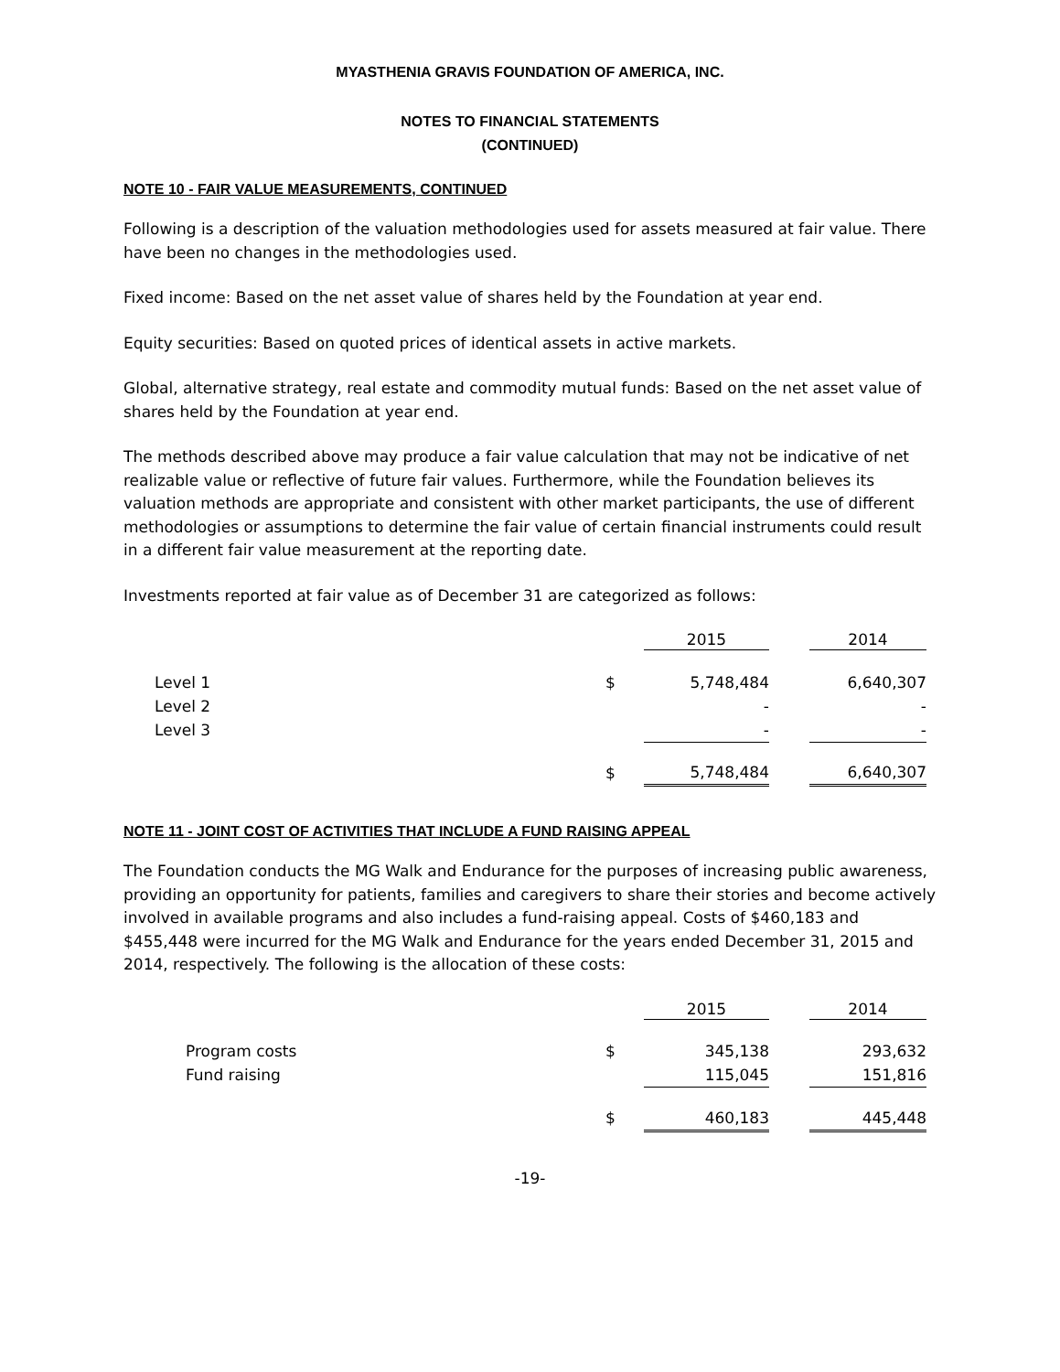MYASTHENIA GRAVIS FOUNDATION OF AMERICA, INC.
NOTES TO FINANCIAL STATEMENTS
(CONTINUED)
NOTE 10 - FAIR VALUE MEASUREMENTS, CONTINUED
Following is a description of the valuation methodologies used for assets measured at fair value. There have been no changes in the methodologies used.
Fixed income: Based on the net asset value of shares held by the Foundation at year end.
Equity securities: Based on quoted prices of identical assets in active markets.
Global, alternative strategy, real estate and commodity mutual funds: Based on the net asset value of shares held by the Foundation at year end.
The methods described above may produce a fair value calculation that may not be indicative of net realizable value or reflective of future fair values. Furthermore, while the Foundation believes its valuation methods are appropriate and consistent with other market participants, the use of different methodologies or assumptions to determine the fair value of certain financial instruments could result in a different fair value measurement at the reporting date.
Investments reported at fair value as of December 31 are categorized as follows:
| | | 2015 | | 2014 |
| --- | --- | --- | --- | --- |
| Level 1 | $ | 5,748,484 | | 6,640,307 |
| Level 2 | | - | | - |
| Level 3 | | - | | - |
| | $ | 5,748,484 | | 6,640,307 |
NOTE 11 - JOINT COST OF ACTIVITIES THAT INCLUDE A FUND RAISING APPEAL
The Foundation conducts the MG Walk and Endurance for the purposes of increasing public awareness, providing an opportunity for patients, families and caregivers to share their stories and become actively involved in available programs and also includes a fund-raising appeal. Costs of $460,183 and $455,448 were incurred for the MG Walk and Endurance for the years ended December 31, 2015 and 2014, respectively. The following is the allocation of these costs:
| | | 2015 | | 2014 |
| --- | --- | --- | --- | --- |
| Program costs | $ | 345,138 | | 293,632 |
| Fund raising | | 115,045 | | 151,816 |
| | $ | 460,183 | | 445,448 |
-19-